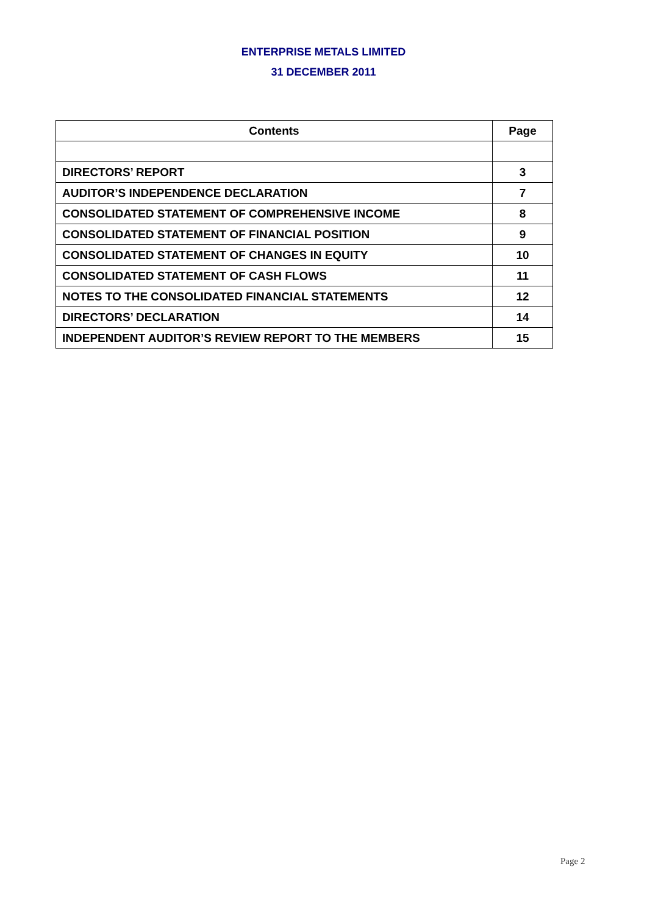ENTERPRISE METALS LIMITED
31 DECEMBER 2011
| Contents | Page |
| --- | --- |
| DIRECTORS’ REPORT | 3 |
| AUDITOR’S INDEPENDENCE DECLARATION | 7 |
| CONSOLIDATED STATEMENT OF COMPREHENSIVE INCOME | 8 |
| CONSOLIDATED STATEMENT OF FINANCIAL POSITION | 9 |
| CONSOLIDATED STATEMENT OF CHANGES IN EQUITY | 10 |
| CONSOLIDATED STATEMENT OF CASH FLOWS | 11 |
| NOTES TO THE CONSOLIDATED FINANCIAL STATEMENTS | 12 |
| DIRECTORS’ DECLARATION | 14 |
| INDEPENDENT AUDITOR’S REVIEW REPORT TO THE MEMBERS | 15 |
Page 2